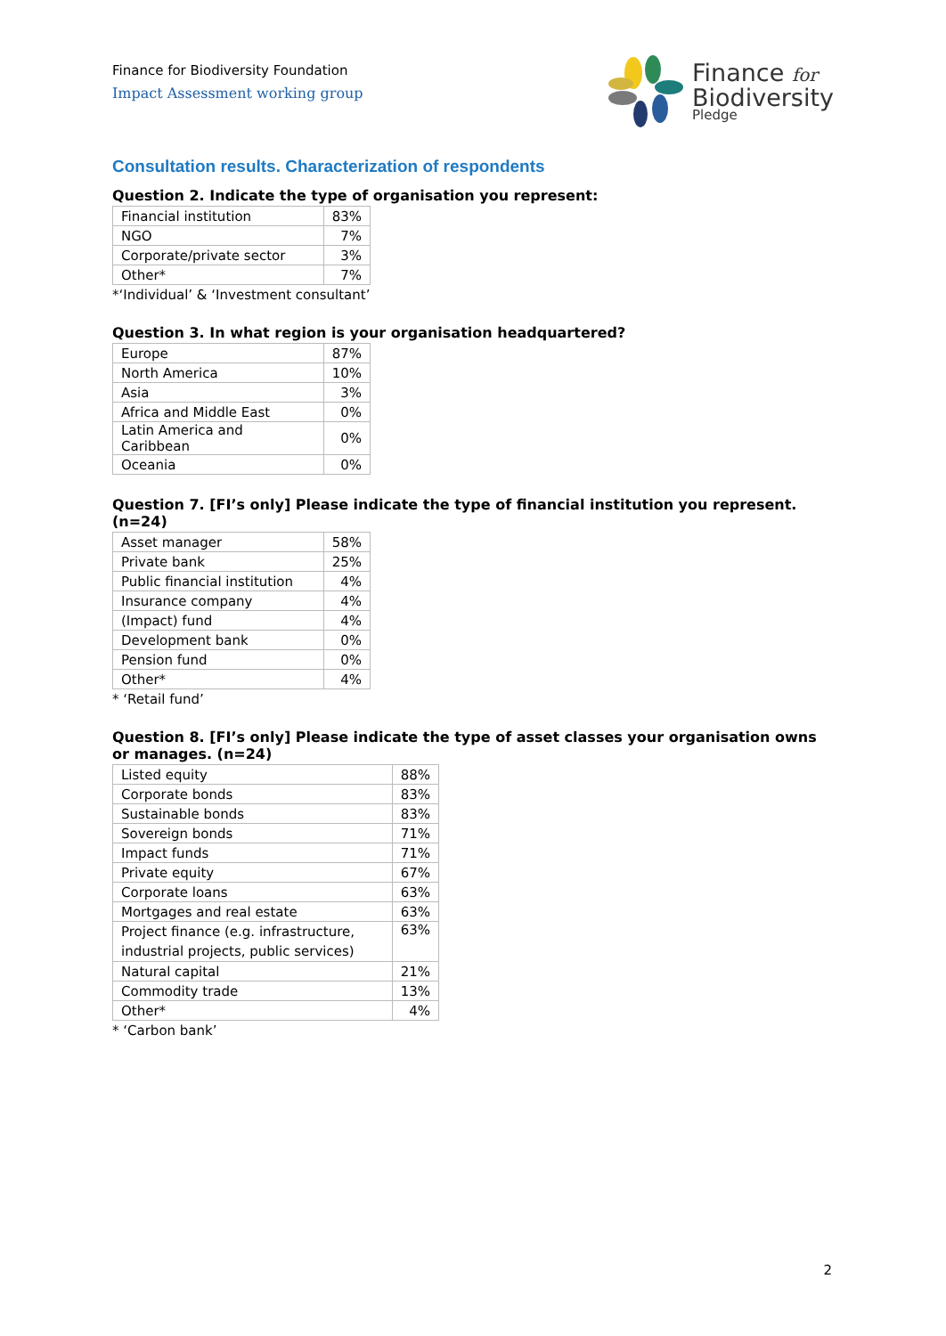Finance for Biodiversity Foundation
Impact Assessment working group
Finance for
Biodiversity
Pledge
Consultation results. Characterization of respondents
Question 2. Indicate the type of organisation you represent:
| Financial institution | 83% |
| NGO | 7% |
| Corporate/private sector | 3% |
| Other* | 7% |
*‘Individual’ & ‘Investment consultant’
Question 3. In what region is your organisation headquartered?
| Europe | 87% |
| North America | 10% |
| Asia | 3% |
| Africa and Middle East | 0% |
| Latin America and Caribbean | 0% |
| Oceania | 0% |
Question 7. [FI’s only] Please indicate the type of financial institution you represent. (n=24)
| Asset manager | 58% |
| Private bank | 25% |
| Public financial institution | 4% |
| Insurance company | 4% |
| (Impact) fund | 4% |
| Development bank | 0% |
| Pension fund | 0% |
| Other* | 4% |
* ‘Retail fund’
Question 8. [FI’s only] Please indicate the type of asset classes your organisation owns or manages. (n=24)
| Listed equity | 88% |
| Corporate bonds | 83% |
| Sustainable bonds | 83% |
| Sovereign bonds | 71% |
| Impact funds | 71% |
| Private equity | 67% |
| Corporate loans | 63% |
| Mortgages and real estate | 63% |
| Project finance (e.g. infrastructure, industrial projects, public services) | 63% |
| Natural capital | 21% |
| Commodity trade | 13% |
| Other* | 4% |
* ‘Carbon bank’
2